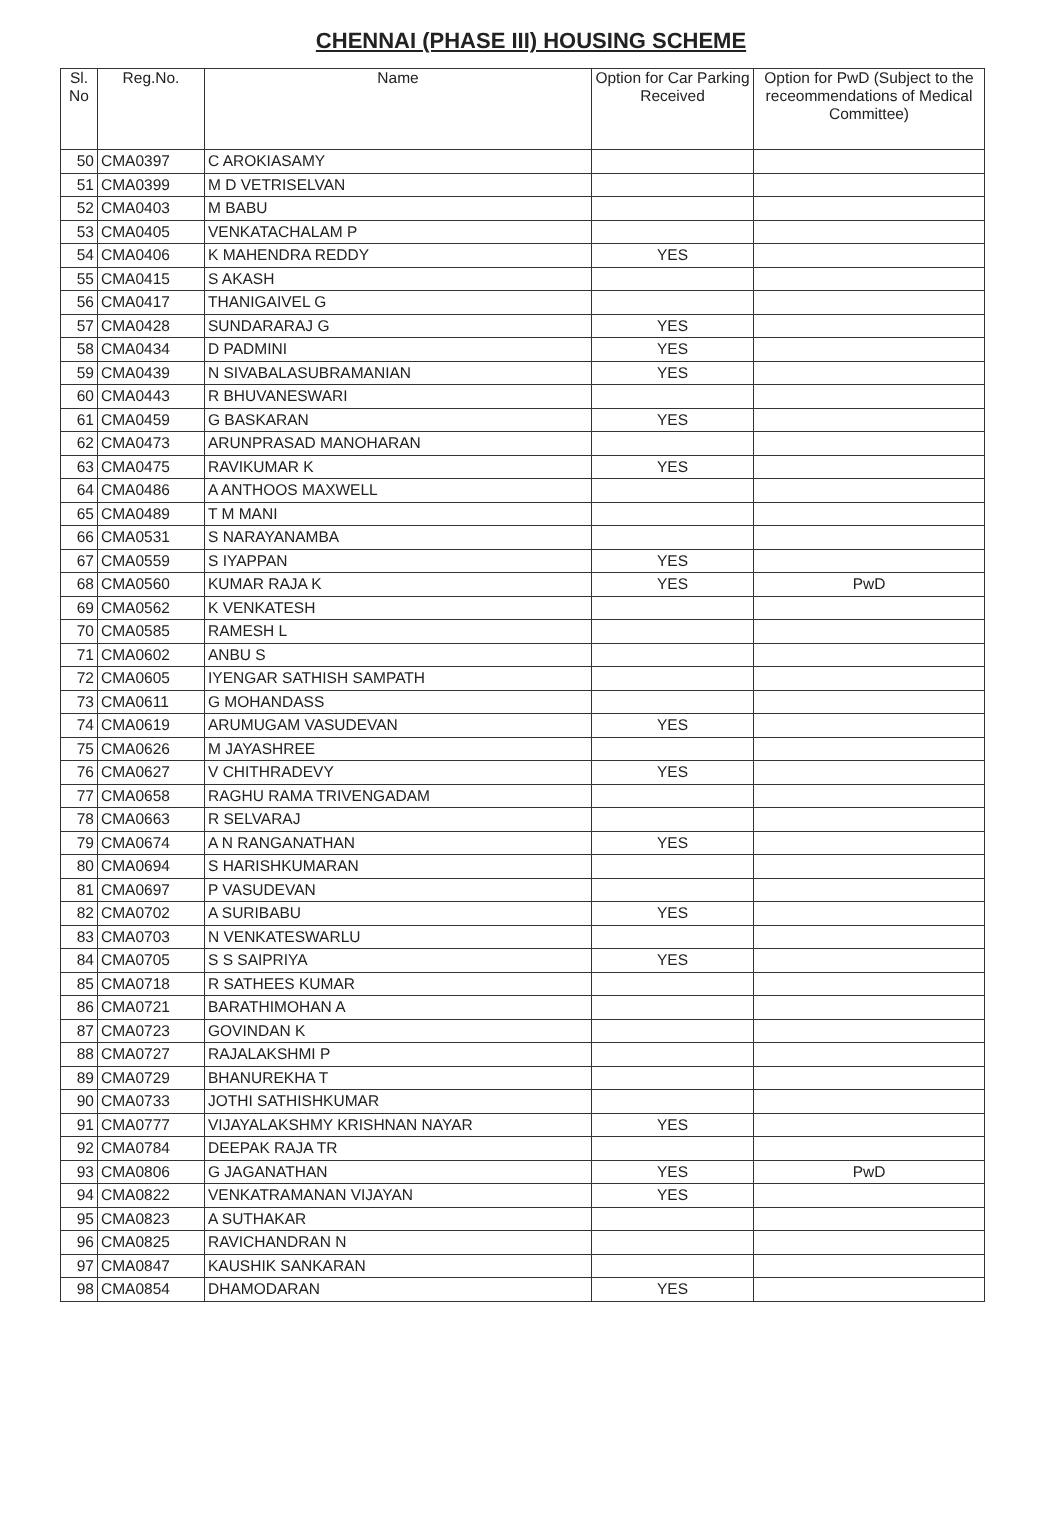CHENNAI (PHASE III) HOUSING SCHEME
| Sl. No | Reg.No. | Name | Option for Car Parking Received | Option for PwD (Subject to the receommendations of Medical Committee) |
| --- | --- | --- | --- | --- |
| 50 | CMA0397 | C AROKIASAMY | | |
| 51 | CMA0399 | M D VETRISELVAN | | |
| 52 | CMA0403 | M BABU | | |
| 53 | CMA0405 | VENKATACHALAM P | | |
| 54 | CMA0406 | K MAHENDRA REDDY | YES | |
| 55 | CMA0415 | S AKASH | | |
| 56 | CMA0417 | THANIGAIVEL G | | |
| 57 | CMA0428 | SUNDARARAJ G | YES | |
| 58 | CMA0434 | D PADMINI | YES | |
| 59 | CMA0439 | N SIVABALASUBRAMANIAN | YES | |
| 60 | CMA0443 | R BHUVANESWARI | | |
| 61 | CMA0459 | G BASKARAN | YES | |
| 62 | CMA0473 | ARUNPRASAD MANOHARAN | | |
| 63 | CMA0475 | RAVIKUMAR K | YES | |
| 64 | CMA0486 | A ANTHOOS MAXWELL | | |
| 65 | CMA0489 | T M MANI | | |
| 66 | CMA0531 | S NARAYANAMBA | | |
| 67 | CMA0559 | S IYAPPAN | YES | |
| 68 | CMA0560 | KUMAR RAJA K | YES | PwD |
| 69 | CMA0562 | K VENKATESH | | |
| 70 | CMA0585 | RAMESH L | | |
| 71 | CMA0602 | ANBU S | | |
| 72 | CMA0605 | IYENGAR SATHISH SAMPATH | | |
| 73 | CMA0611 | G MOHANDASS | | |
| 74 | CMA0619 | ARUMUGAM VASUDEVAN | YES | |
| 75 | CMA0626 | M JAYASHREE | | |
| 76 | CMA0627 | V CHITHRADEVY | YES | |
| 77 | CMA0658 | RAGHU RAMA TRIVENGADAM | | |
| 78 | CMA0663 | R SELVARAJ | | |
| 79 | CMA0674 | A N RANGANATHAN | YES | |
| 80 | CMA0694 | S HARISHKUMARAN | | |
| 81 | CMA0697 | P VASUDEVAN | | |
| 82 | CMA0702 | A SURIBABU | YES | |
| 83 | CMA0703 | N VENKATESWARLU | | |
| 84 | CMA0705 | S S SAIPRIYA | YES | |
| 85 | CMA0718 | R SATHEES KUMAR | | |
| 86 | CMA0721 | BARATHIMOHAN A | | |
| 87 | CMA0723 | GOVINDAN K | | |
| 88 | CMA0727 | RAJALAKSHMI P | | |
| 89 | CMA0729 | BHANUREKHA T | | |
| 90 | CMA0733 | JOTHI SATHISHKUMAR | | |
| 91 | CMA0777 | VIJAYALAKSHMY KRISHNAN NAYAR | YES | |
| 92 | CMA0784 | DEEPAK RAJA TR | | |
| 93 | CMA0806 | G JAGANATHAN | YES | PwD |
| 94 | CMA0822 | VENKATRAMANAN VIJAYAN | YES | |
| 95 | CMA0823 | A SUTHAKAR | | |
| 96 | CMA0825 | RAVICHANDRAN N | | |
| 97 | CMA0847 | KAUSHIK SANKARAN | | |
| 98 | CMA0854 | DHAMODARAN | YES | |